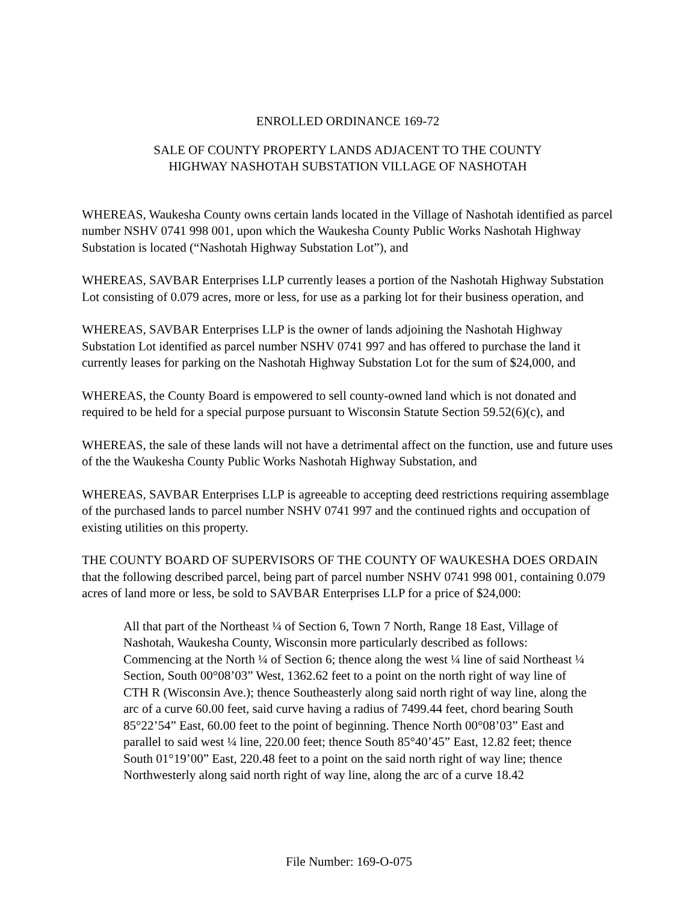ENROLLED ORDINANCE 169-72
SALE OF COUNTY PROPERTY LANDS ADJACENT TO THE COUNTY
HIGHWAY NASHOTAH SUBSTATION VILLAGE OF NASHOTAH
WHEREAS, Waukesha County owns certain lands located in the Village of Nashotah identified as parcel number NSHV 0741 998 001, upon which the Waukesha County Public Works Nashotah Highway Substation is located (“Nashotah Highway Substation Lot”), and
WHEREAS, SAVBAR Enterprises LLP currently leases a portion of the Nashotah Highway Substation Lot consisting of 0.079 acres, more or less, for use as a parking lot for their business operation, and
WHEREAS, SAVBAR Enterprises LLP is the owner of lands adjoining the Nashotah Highway Substation Lot identified as parcel number NSHV 0741 997 and has offered to purchase the land it currently leases for parking on the Nashotah Highway Substation Lot for the sum of $24,000, and
WHEREAS, the County Board is empowered to sell county-owned land which is not donated and required to be held for a special purpose pursuant to Wisconsin Statute Section 59.52(6)(c), and
WHEREAS, the sale of these lands will not have a detrimental affect on the function, use and future uses of the the Waukesha County Public Works Nashotah Highway Substation, and
WHEREAS, SAVBAR Enterprises LLP is agreeable to accepting deed restrictions requiring assemblage of the purchased lands to parcel number NSHV 0741 997 and the continued rights and occupation of existing utilities on this property.
THE COUNTY BOARD OF SUPERVISORS OF THE COUNTY OF WAUKESHA DOES ORDAIN that the following described parcel, being part of parcel number NSHV 0741 998 001, containing 0.079 acres of land more or less, be sold to SAVBAR Enterprises LLP for a price of $24,000:
All that part of the Northeast ¼ of Section 6, Town 7 North, Range 18 East, Village of Nashotah, Waukesha County, Wisconsin more particularly described as follows: Commencing at the North ¼ of Section 6; thence along the west ¼ line of said Northeast ¼ Section, South 00°08’03” West, 1362.62 feet to a point on the north right of way line of CTH R (Wisconsin Ave.); thence Southeasterly along said north right of way line, along the arc of a curve 60.00 feet, said curve having a radius of 7499.44 feet, chord bearing South 85°22’54” East, 60.00 feet to the point of beginning. Thence North 00°08’03” East and parallel to said west ¼ line, 220.00 feet; thence South 85°40’45” East, 12.82 feet; thence South 01°19’00” East, 220.48 feet to a point on the said north right of way line; thence Northwesterly along said north right of way line, along the arc of a curve 18.42
File Number: 169-O-075